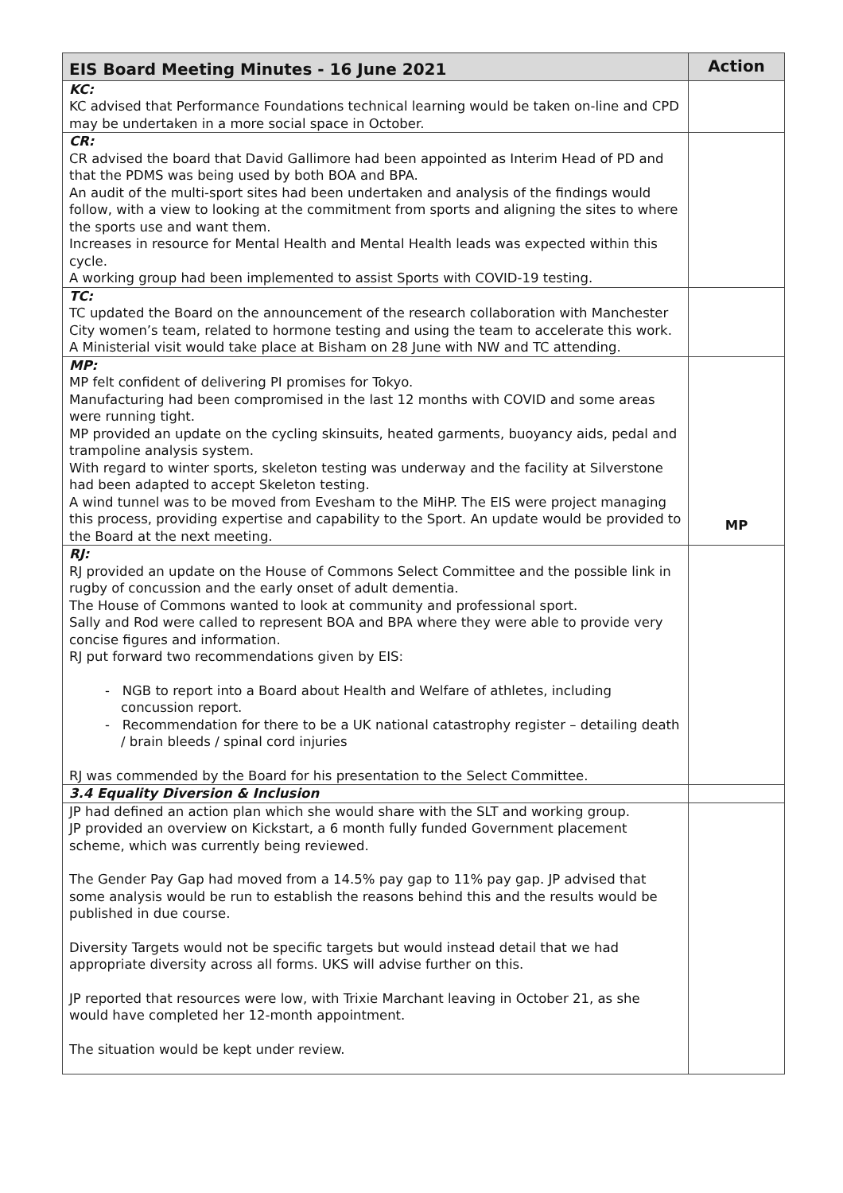| EIS Board Meeting Minutes - 16 June 2021 | Action |
| --- | --- |
| KC: KC advised that Performance Foundations technical learning would be taken on-line and CPD may be undertaken in a more social space in October. | |
| CR: CR advised the board that David Gallimore had been appointed as Interim Head of PD and that the PDMS was being used by both BOA and BPA. An audit of the multi-sport sites had been undertaken and analysis of the findings would follow, with a view to looking at the commitment from sports and aligning the sites to where the sports use and want them. Increases in resource for Mental Health and Mental Health leads was expected within this cycle. A working group had been implemented to assist Sports with COVID-19 testing. | |
| TC: TC updated the Board on the announcement of the research collaboration with Manchester City women’s team, related to hormone testing and using the team to accelerate this work. A Ministerial visit would take place at Bisham on 28 June with NW and TC attending. | |
| MP: MP felt confident of delivering PI promises for Tokyo. Manufacturing had been compromised in the last 12 months with COVID and some areas were running tight. MP provided an update on the cycling skinsuits, heated garments, buoyancy aids, pedal and trampoline analysis system. With regard to winter sports, skeleton testing was underway and the facility at Silverstone had been adapted to accept Skeleton testing. A wind tunnel was to be moved from Evesham to the MiHP. The EIS were project managing this process, providing expertise and capability to the Sport. An update would be provided to the Board at the next meeting. | MP |
| RJ: RJ provided an update on the House of Commons Select Committee and the possible link in rugby of concussion and the early onset of adult dementia. The House of Commons wanted to look at community and professional sport. Sally and Rod were called to represent BOA and BPA where they were able to provide very concise figures and information. RJ put forward two recommendations given by EIS: - NGB to report into a Board about Health and Welfare of athletes, including concussion report. - Recommendation for there to be a UK national catastrophy register – detailing death / brain bleeds / spinal cord injuries RJ was commended by the Board for his presentation to the Select Committee. | |
| 3.4 Equality Diversion & Inclusion | |
| JP had defined an action plan which she would share with the SLT and working group. JP provided an overview on Kickstart, a 6 month fully funded Government placement scheme, which was currently being reviewed. The Gender Pay Gap had moved from a 14.5% pay gap to 11% pay gap. JP advised that some analysis would be run to establish the reasons behind this and the results would be published in due course. Diversity Targets would not be specific targets but would instead detail that we had appropriate diversity across all forms. UKS will advise further on this. JP reported that resources were low, with Trixie Marchant leaving in October 21, as she would have completed her 12-month appointment. The situation would be kept under review. | |